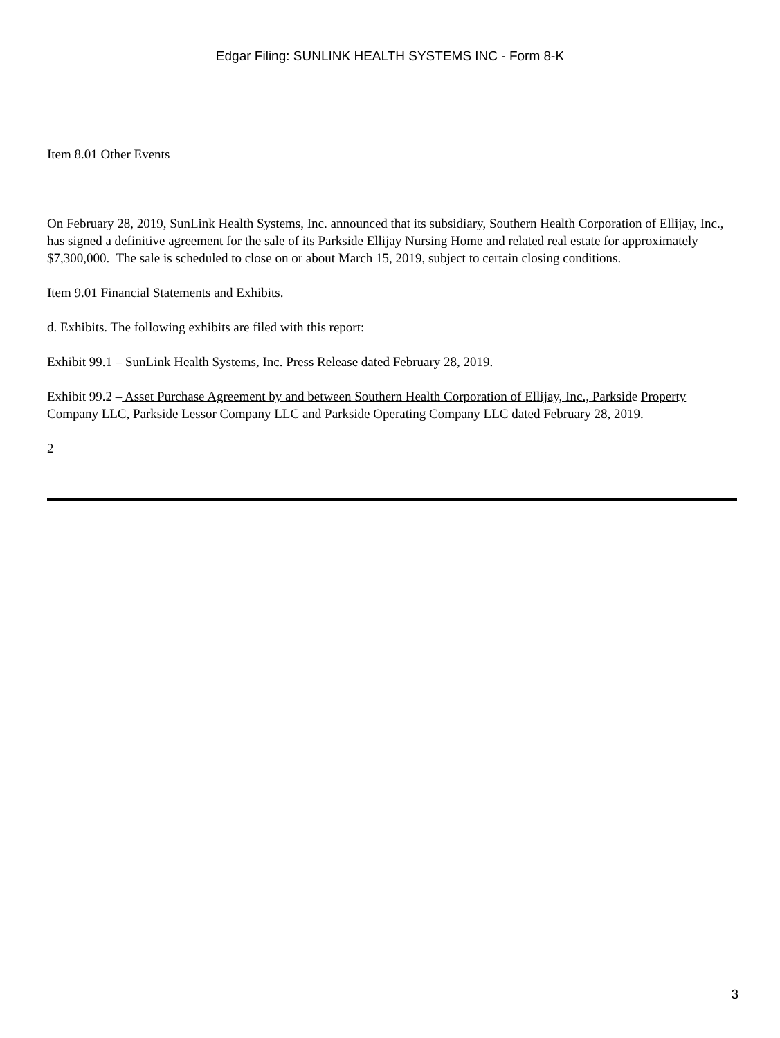Edgar Filing: SUNLINK HEALTH SYSTEMS INC - Form 8-K
Item 8.01 Other Events
On February 28, 2019, SunLink Health Systems, Inc. announced that its subsidiary, Southern Health Corporation of Ellijay, Inc., has signed a definitive agreement for the sale of its Parkside Ellijay Nursing Home and related real estate for approximately $7,300,000. The sale is scheduled to close on or about March 15, 2019, subject to certain closing conditions.
Item 9.01 Financial Statements and Exhibits.
d. Exhibits. The following exhibits are filed with this report:
Exhibit 99.1 – SunLink Health Systems, Inc. Press Release dated February 28, 2019.
Exhibit 99.2 – Asset Purchase Agreement by and between Southern Health Corporation of Ellijay, Inc., Parkside Property Company LLC, Parkside Lessor Company LLC and Parkside Operating Company LLC dated February 28, 2019.
2
3